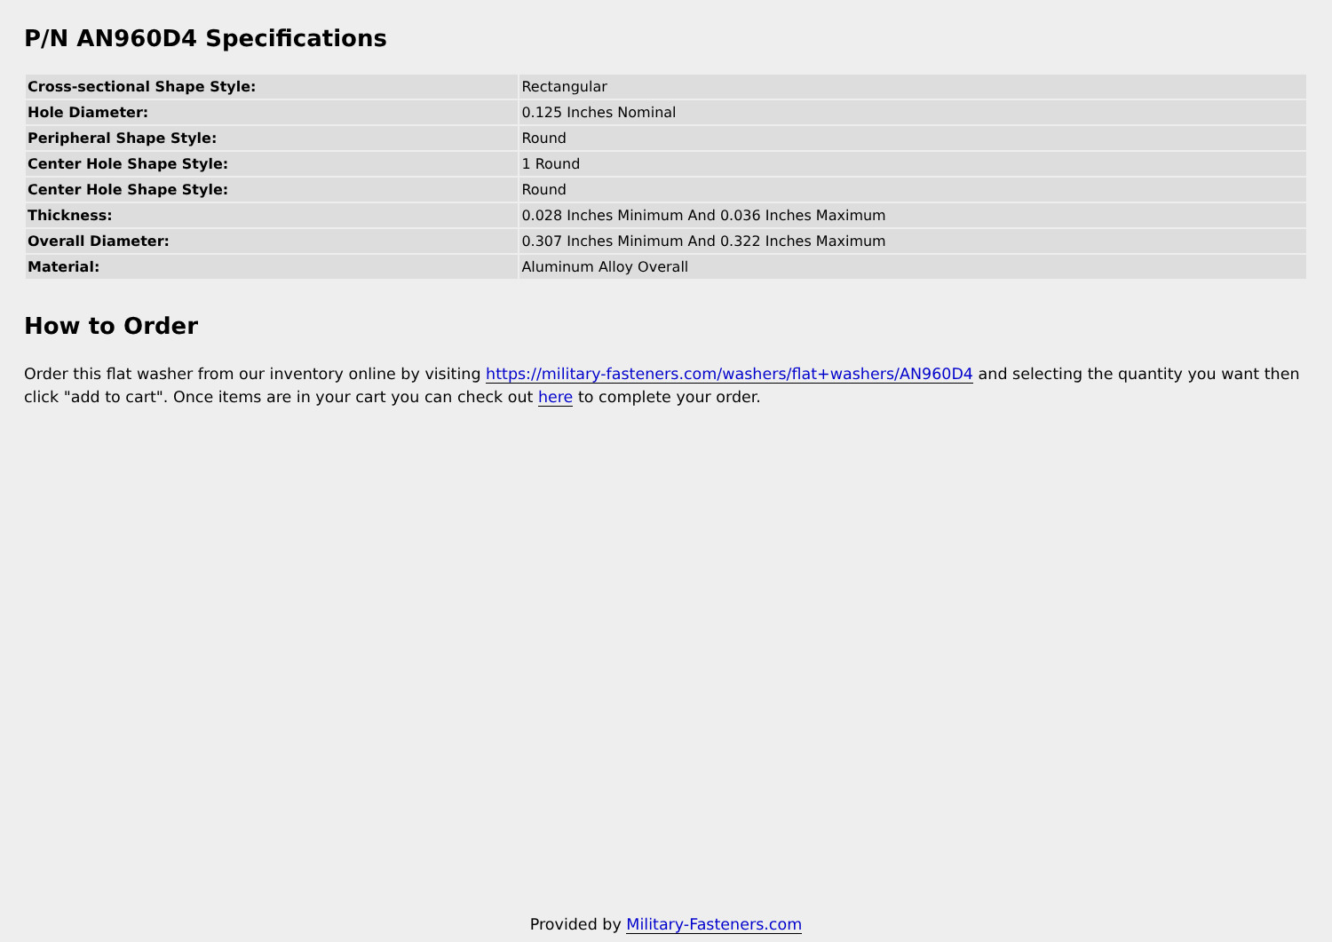P/N AN960D4 Specifications
| Cross-sectional Shape Style: | Rectangular |
| Hole Diameter: | 0.125 Inches Nominal |
| Peripheral Shape Style: | Round |
| Center Hole Shape Style: | 1 Round |
| Center Hole Shape Style: | Round |
| Thickness: | 0.028 Inches Minimum And 0.036 Inches Maximum |
| Overall Diameter: | 0.307 Inches Minimum And 0.322 Inches Maximum |
| Material: | Aluminum Alloy Overall |
How to Order
Order this flat washer from our inventory online by visiting https://military-fasteners.com/washers/flat+washers/AN960D4 and selecting the quantity you want then click "add to cart". Once items are in your cart you can check out here to complete your order.
Provided by Military-Fasteners.com